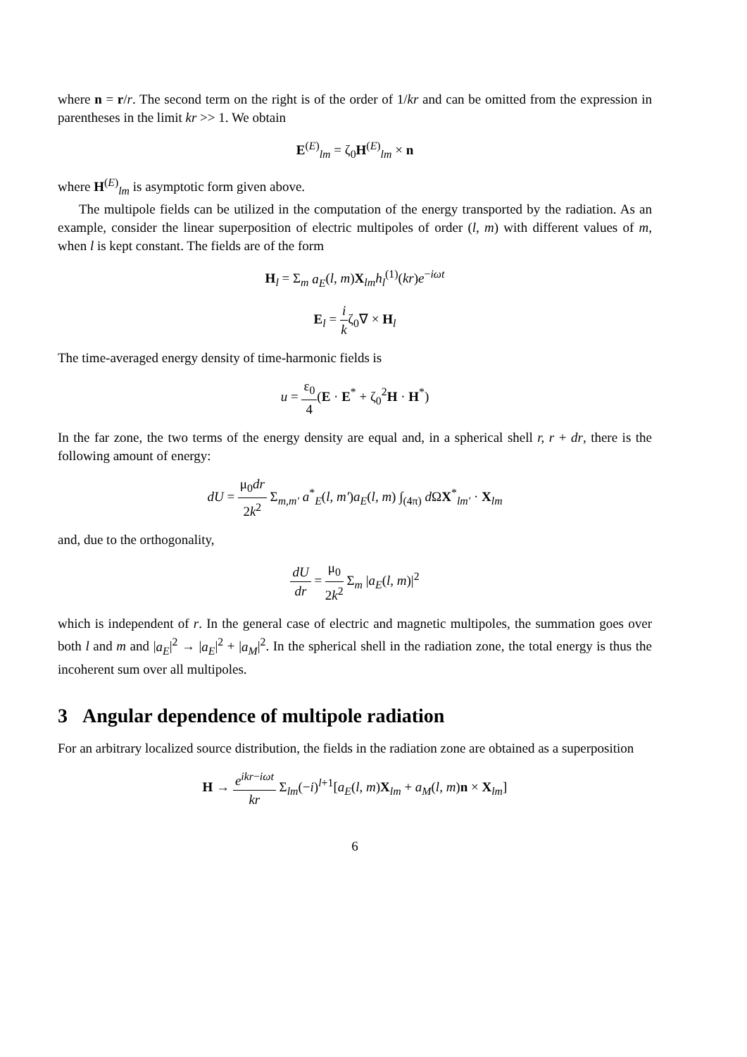where n = r/r. The second term on the right is of the order of 1/kr and can be omitted from the expression in parentheses in the limit kr >> 1. We obtain
E<sup>(E)</sup><sub>lm</sub> = ζ<sub>0</sub>H<sup>(E)</sup><sub>lm</sub> × n
where H<sup>(E)</sup><sub>lm</sub> is asymptotic form given above.
The multipole fields can be utilized in the computation of the energy transported by the radiation. As an example, consider the linear superposition of electric multipoles of order (l, m) with different values of m, when l is kept constant. The fields are of the form
H<sub>l</sub> = Σ<sub>m</sub> a<sub>E</sub>(l, m)X<sub>lm</sub>h<sub>l</sub><sup>(1)</sup>(kr)e<sup>−iωt</sup>
E<sub>l</sub> = i kζ<sub>0</sub>∇ × H<sub>l</sub>
The time-averaged energy density of time-harmonic fields is
u = ε<sub>0</sub> 4(E · E<sup>*</sup> + ζ<sub>0</sub><sup>2</sup>H · H<sup>*</sup>)
In the far zone, the two terms of the energy density are equal and, in a spherical shell r, r + dr, there is the following amount of energy:
dU = μ<sub>0</sub>dr 2k<sup>2</sup> Σ<sub>m,m′</sub> a<sup>*</sup><sub>E</sub>(l, m′)a<sub>E</sub>(l, m) ∫<sub>(4π)</sub> d ΩX<sup>*</sup><sub>lm′</sub> · X<sub>lm</sub>
and, due to the orthogonality,
dU dr = μ<sub>0</sub> 2k<sup>2</sup> Σ<sub>m</sub> |a<sub>E</sub>(l, m)|<sup>2</sup>
which is independent of r. In the general case of electric and magnetic multipoles, the summation goes over both l and m and |a<sub>E</sub>|<sup>2</sup> → |a<sub>E</sub>|<sup>2</sup> + |a<sub>M</sub>|<sup>2</sup>. In the spherical shell in the radiation zone, the total energy is thus the incoherent sum over all multipoles.
3 Angular dependence of multipole radiation
For an arbitrary localized source distribution, the fields in the radiation zone are obtained as a superposition
H → e<sup>ikr−iωt</sup> kr Σ<sub>lm</sub>(−i)<sup>l+1</sup>[a<sub>E</sub>(l, m)X<sub>lm</sub> + a<sub>M</sub>(l, m)n × X<sub>lm</sub>]
6